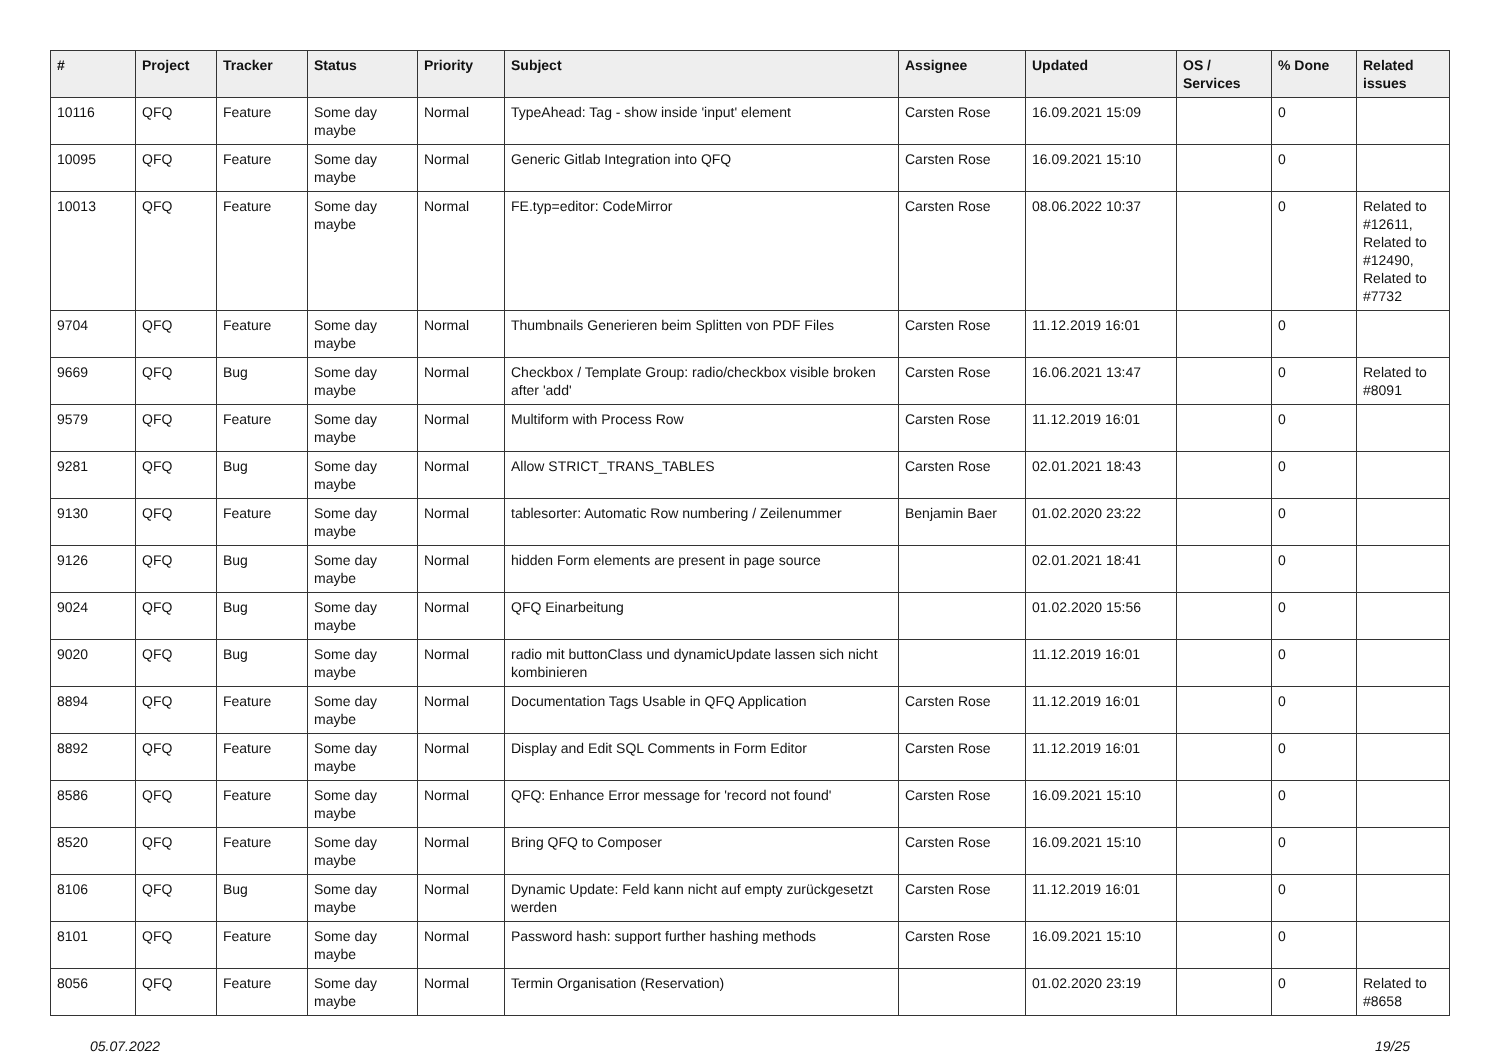| # | Project | Tracker | Status | Priority | Subject | Assignee | Updated | OS / Services | % Done | Related issues |
| --- | --- | --- | --- | --- | --- | --- | --- | --- | --- | --- |
| 10116 | QFQ | Feature | Some day maybe | Normal | TypeAhead: Tag - show inside 'input' element | Carsten Rose | 16.09.2021 15:09 | | 0 | |
| 10095 | QFQ | Feature | Some day maybe | Normal | Generic Gitlab Integration into QFQ | Carsten Rose | 16.09.2021 15:10 | | 0 | |
| 10013 | QFQ | Feature | Some day maybe | Normal | FE.typ=editor: CodeMirror | Carsten Rose | 08.06.2022 10:37 | | 0 | Related to #12611, Related to #12490, Related to #7732 |
| 9704 | QFQ | Feature | Some day maybe | Normal | Thumbnails Generieren beim Splitten von PDF Files | Carsten Rose | 11.12.2019 16:01 | | 0 | |
| 9669 | QFQ | Bug | Some day maybe | Normal | Checkbox / Template Group: radio/checkbox visible broken after 'add' | Carsten Rose | 16.06.2021 13:47 | | 0 | Related to #8091 |
| 9579 | QFQ | Feature | Some day maybe | Normal | Multiform with Process Row | Carsten Rose | 11.12.2019 16:01 | | 0 | |
| 9281 | QFQ | Bug | Some day maybe | Normal | Allow STRICT_TRANS_TABLES | Carsten Rose | 02.01.2021 18:43 | | 0 | |
| 9130 | QFQ | Feature | Some day maybe | Normal | tablesorter: Automatic Row numbering / Zeilenummer | Benjamin Baer | 01.02.2020 23:22 | | 0 | |
| 9126 | QFQ | Bug | Some day maybe | Normal | hidden Form elements are present in page source | | 02.01.2021 18:41 | | 0 | |
| 9024 | QFQ | Bug | Some day maybe | Normal | QFQ Einarbeitung | | 01.02.2020 15:56 | | 0 | |
| 9020 | QFQ | Bug | Some day maybe | Normal | radio mit buttonClass und dynamicUpdate lassen sich nicht kombinieren | | 11.12.2019 16:01 | | 0 | |
| 8894 | QFQ | Feature | Some day maybe | Normal | Documentation Tags Usable in QFQ Application | Carsten Rose | 11.12.2019 16:01 | | 0 | |
| 8892 | QFQ | Feature | Some day maybe | Normal | Display and Edit SQL Comments in Form Editor | Carsten Rose | 11.12.2019 16:01 | | 0 | |
| 8586 | QFQ | Feature | Some day maybe | Normal | QFQ: Enhance Error message for 'record not found' | Carsten Rose | 16.09.2021 15:10 | | 0 | |
| 8520 | QFQ | Feature | Some day maybe | Normal | Bring QFQ to Composer | Carsten Rose | 16.09.2021 15:10 | | 0 | |
| 8106 | QFQ | Bug | Some day maybe | Normal | Dynamic Update: Feld kann nicht auf empty zurückgesetzt werden | Carsten Rose | 11.12.2019 16:01 | | 0 | |
| 8101 | QFQ | Feature | Some day maybe | Normal | Password hash: support further hashing methods | Carsten Rose | 16.09.2021 15:10 | | 0 | |
| 8056 | QFQ | Feature | Some day maybe | Normal | Termin Organisation (Reservation) | | 01.02.2020 23:19 | | 0 | Related to #8658 |
05.07.2022 19/25